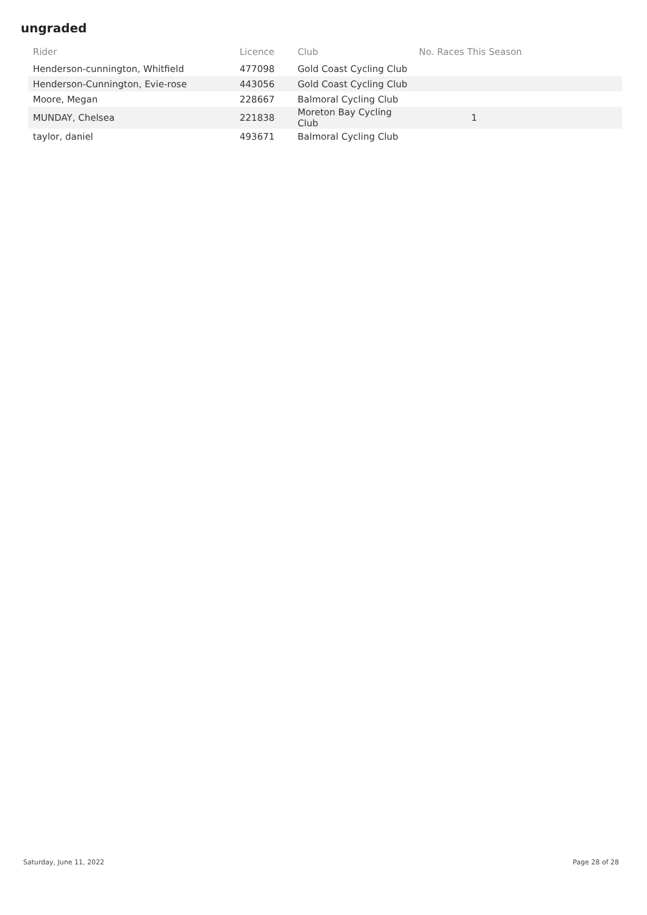ungraded
| Rider | Licence | Club | No. Races This Season | |
| --- | --- | --- | --- | --- |
| Henderson-cunnington, Whitfield | 477098 | Gold Coast Cycling Club | | |
| Henderson-Cunnington, Evie-rose | 443056 | Gold Coast Cycling Club | | |
| Moore, Megan | 228667 | Balmoral Cycling Club | | |
| MUNDAY, Chelsea | 221838 | Moreton Bay Cycling Club | 1 | |
| taylor, daniel | 493671 | Balmoral Cycling Club | | |
Saturday, June 11, 2022 Page 28 of 28